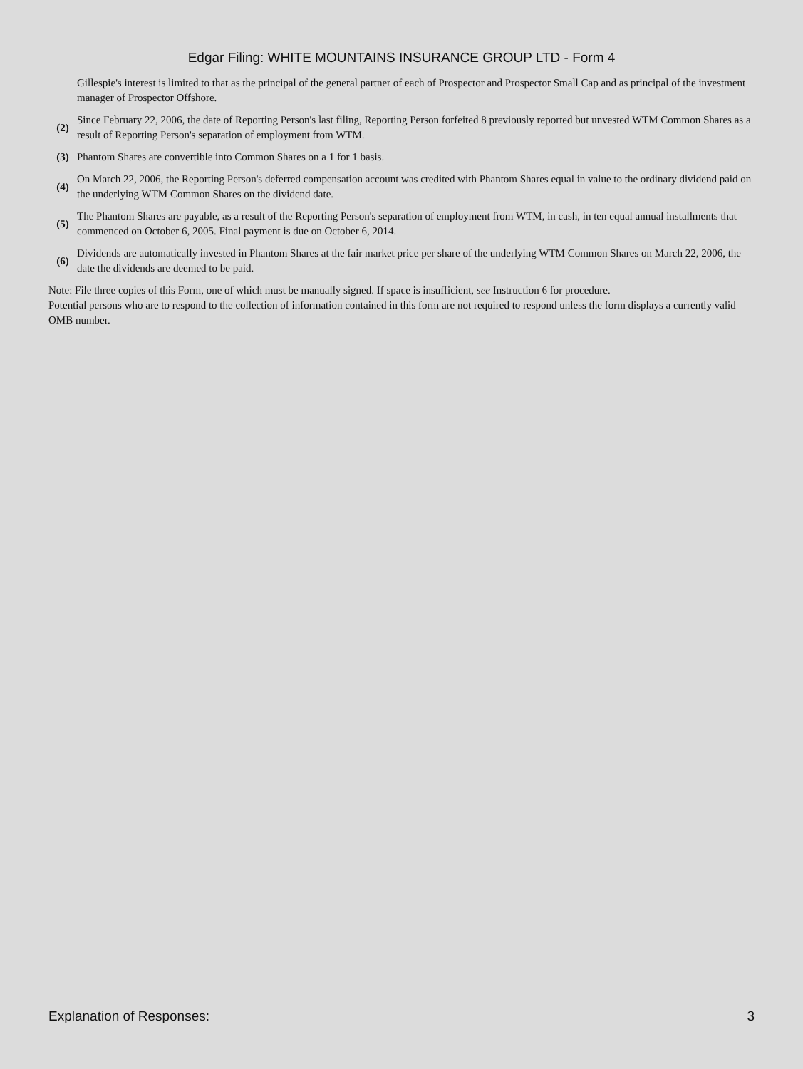Edgar Filing: WHITE MOUNTAINS INSURANCE GROUP LTD - Form 4
| | Gillespie's interest is limited to that as the principal of the general partner of each of Prospector and Prospector Small Cap and as principal of the investment manager of Prospector Offshore. |
| (2) | Since February 22, 2006, the date of Reporting Person's last filing, Reporting Person forfeited 8 previously reported but unvested WTM Common Shares as a result of Reporting Person's separation of employment from WTM. |
| (3) | Phantom Shares are convertible into Common Shares on a 1 for 1 basis. |
| (4) | On March 22, 2006, the Reporting Person's deferred compensation account was credited with Phantom Shares equal in value to the ordinary dividend paid on the underlying WTM Common Shares on the dividend date. |
| (5) | The Phantom Shares are payable, as a result of the Reporting Person's separation of employment from WTM, in cash, in ten equal annual installments that commenced on October 6, 2005. Final payment is due on October 6, 2014. |
| (6) | Dividends are automatically invested in Phantom Shares at the fair market price per share of the underlying WTM Common Shares on March 22, 2006, the date the dividends are deemed to be paid. |
Note: File three copies of this Form, one of which must be manually signed. If space is insufficient, see Instruction 6 for procedure.
Potential persons who are to respond to the collection of information contained in this form are not required to respond unless the form displays a currently valid OMB number.
Explanation of Responses: 3